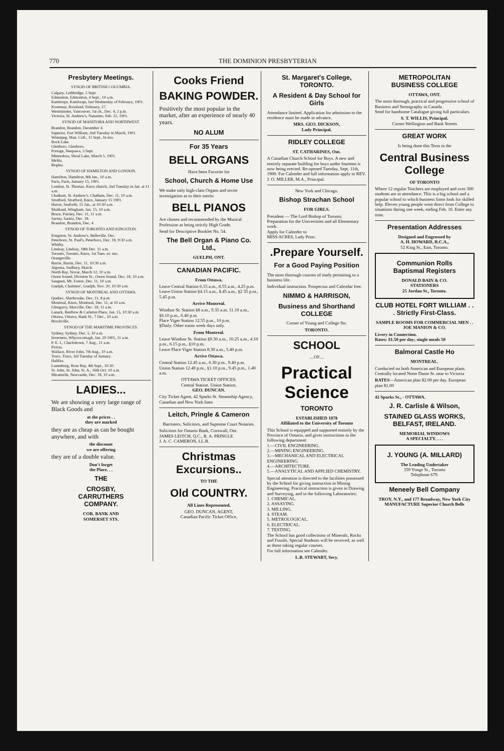770 THE DOMINION PRESBYTERIAN
Presbytery Meetings.
SYNOD OF BRITISH COLUMBIA.
Calgary, Lethbridge, 5 Sept.
Edmonton, Edmonton, 4 Sept., 10 a.m.
Kamloops, Kamloops, last Wednesday of February, 1901.
Kootenay, Rossland, February, 27.
Westminster, Vancouver, 1st ch., Dec. 4, 2 p.m.
Victoria, St. Andrew's, Nanaimo, Feb. 21, 1901.
SYNOD OF MANITOBA AND NORTHWEST.
Brandon, Brandon, December 4.
Superior, Fort William, 2nd Tuesday in March, 1901.
Winnipeg, Man. Coll., 11 Sept., bi-mo.
Rock Lake.
Glenboro, Glenboro.
Portage, Neepawa, 3 Sept.
Minnedosa, Shoal Lake, March 5, 1901.
Melita.
Regina.
SYNOD OF HAMILTON AND LONDON.
Hamilton, Hamilton, 8th Jan., 10 a.m.
Paris, Paris, January 15, 1901.
London, St. Thomas, Knox church, 2nd Tuesday in Jan. at 11 a.m.
Chatham, St. Andrew's, Chatham, Dec. 11, 10 a.m.
Stratford, Stratford, Knox, January 15 1901.
Huron, Seaforth, 15 Jan., at 10:30 a.m.
Maitland, Wingham, Jan. 15, 10 a.m.
Bruce, Paisley, Dec. 11, 11 a.m.
Sarnia, Sarnia, Dec. 18.
Brandon, Brandon, Dec. 4
SYNOD OF TORONTO AND KINGSTON.
Kingston, St. Andrew's, Belleville, Dec.
Peterboro, St. Paul's, Peterboro, Dec. 18, 9:30 a.m.
Whitby.
Lindsay, Lindsay, 18th Dec. 11 a.m.
Toronto, Toronto, Knox, 1st Tues. ev. mo.
Orangeville.
Barrie, Barrie, Dec. 11, 10:30 a.m.
Algoma, Sudbury, March.
North Bay, Novar, March 12, 10 a.m.
Owen Sound, Division St., Owen Sound, Dec. 18, 10 a.m.
Saugeen, Mt. Forest, Dec. 11, 10 a.m.
Guelph, Chalmers', Guelph, Nov. 20, 10:30 a.m.
SYNOD OF MONTREAL AND OTTAWA.
Quebec, Sherbrooke, Dec. 11, 8 p.m.
Montreal, Knox, Montreal, Dec. 11, at 10 a.m.
Glengarry, Maxville, Dec. 18, 11 a.m.
Lanark, Renfrew & Carleton Place, Jan. 15, 10:30 a.m.
Ottawa, Ottawa, Bank St., 7 Dec., 10 a.m.
Brockville.
SYNOD OF THE MARITIME PROVINCES.
Sydney, Sydney, Dec. 5, 10 a.m.
Inverness, Whycocomagh, Jan. 29 1901, 11 a.m.
P. E. I., Charlottown, 7 Aug., 11 a.m.
Pictou.
Wallace, River John, 7th Aug., 10 a.m.
Truro, Truro, 3rd Tuesday of January.
Halifax.
Lunenburg, Rose Bay, 4th Sept., 10.30.
St. John, St. John, St. A., 16th Oct. 10 a.m.
Miramichi, Newcastle, Dec. 18, 10 a.m.
LADIES...
We are showing a very large range of Black Goods and
at the prices . .
they are marked
they are as cheap as can be bought anywhere, and with
the discount
we are offering
they are of a double value.
Don't forget
the Place. . .
THE
CROSBY,
CARRUTHERS
COMPANY.
COR. BANK AND
SOMERSET STS.
Cooks Friend
BAKING POWDER.
Positively the most popular in the market, after an experience of nearly 40 years.
NO ALUM
For 35 Years
BELL ORGANS
Have been Favorite for
School, Church & Home Use
We make only high-class Organs and invite investigation as to their merits
BELL PIANOS
Are chosen and recommended by the Musical Profession as being strictly High Grade.
Send for Descriptive Booklet No. 54.
The Bell Organ & Piano Co. Ltd.,
GUELPH, ONT.
CANADIAN PACIFIC.
From Ottawa.
Leave Central Station 6.15 a.m., 8.55 a.m., 4.25 p.m.
Leave Union Station §4.15 a.m., 8.45 a.m., §2 35 p.m., 5.45 p.m.
Arrive Montreal.
Windsor St. Station §8 a.m., 9.35 a.m. 11.10 a.m., §6.10 p.m., 6.40 p.m.
Place Viger Station 12.55 p.m., 10 p.m.
§Daily. Other trains week days only.
From Montreal.
Leave Windsor St. Station §9.30 a.m., 10.25 a.m., 4.10 p.m., 6.15 p.m., §10 p.m.
Leave Place Viger Station 8.30 a.m., 5.40 p.m.
Arrive Ottawa.
Central Station 12.45 a.m., 6.30 p.m., 9.40 p.m.
Union Station 12.40 p.m., §1.10 p.m., 9.45 p.m., 1.40 a.m.
OTTAWA TICKET OFFICES:
Central Station. Union Station.
GEO. DUNCAN.
City Ticket Agent, 42 Sparks St. Steamship Agency, Canadian and New York lines
Leitch, Pringle & Cameron
Barristers, Solicitors, and Supreme Court Notaries.
Solicitors for Ontario Bank, Cornwall, Ont.
JAMES LEITCH, Q.C., R. A. PRINGLE
J. A. C. CAMERON, LL.B.
Christmas Excursions..
TO THE
Old COUNTRY.
All Lines Represented.
GEO. DUNCAN, AGENT,
Canadian Pacific Ticket Office,
St. Margaret's College,
TORONTO.
A Resident & Day School for Girls
Attendance limited. Application for admission to the residence must be made in advance.
MRS. GEO. DICKSON,
Lady Principal.
RIDLEY COLLEGE
ST. CATHARINES, Ont.
A Canadian Church School for Boys. A new and entirely separate building for boys under fourteen is now being erected. Re-opened Tuesday, Sept. 11th, 1900. For Calender and full information apply to REV. J. O. MILLER, M.A., Principal.
New York and Chicago.
Bishop Strachan School
FOR GIRLS.
President — The Lord Bishop of Toronto.
Preparation for the Universities and all Elementary work.
Apply for Calender to
MISS ACRES, Lady Princ.
.Prepare Yourself.
For a Good Paying Position
The most thorough courses of study pertaining to a business life.
Individual instruction. Prospectus and Calendar free.
NIMMO & HARRISON,
Business and Shorthand
COLLEGE
Corner of Young and College Sts.
TORONTO.
SCHOOL
....OF....
Practical Science
TORONTO
ESTABLISHED 1878
Affiliated to the University of Toronto
This School is equipped and supported entirely by the Province of Ontario, and gives instructions in the following department:
1.—CIVIL ENGINEERING.
2.—MINING ENGINEERING.
3.—MECHANICAL AND ELECTRICAL ENGINEERING.
4.—ARCHITECTURE.
5.—ANALYTICAL AND APPLIED CHEMISTRY.
Special attention is directed to the facilities possessed by the School for giving instruction in Mining Engineering. Practical instruction is given in Drawing and Surveying, and in the following Laboratories:
1. CHEMICAL.
2. ASSAYING.
3. MILLING.
4. STEAM.
5. METROLOGICAL.
6. ELECTRICAL.
7. TESTING.
The School has good collections of Minerals, Rocks and Fossils. Special Students will be received, as well as those taking regular courses.
For full information see Calender.
L.B. STEWART, Secy.
METROPOLITAN
BUSINESS COLLEGE
OTTAWA, ONT.
The most thorough, practical and progressive school of Business and Stenography in Canada.
Send for handsome Catalogue giving full particulars.
S. T. WILLIS, Principal.
Corner Wellington and Bank Streets
GREAT WORK
Is being done this Term in the
Central Business College
OF TORONTO
Where 12 regular Teachers are employed and over 300 students are in attendance. This is a big school and a popular school to which business firms look for skilled help. Eleven young people went direct from College to situations during one week, ending Feb. 16. Enter any time.
Presentation Addresses
Designed and Engrossed by
A. H. HOWARD, R.C.A.,
52 King St., East, Toronto.
Communion Rolls
Baptismal Registers
DONALD BAIN & CO.
STATIONERS
25 Jordan St., Toronto.
CLUB HOTEL FORT WILLIAM . . . Strictly First-Class.
SAMPLE ROOMS FOR COMMERCIAL MEN . .
JOE MANION & CO.
Livery in Connection.
Rates: $1.50 per day; single meals 50
Balmoral Castle Ho
MONTREAL.
Conducted on both American and European plans. Centrally located Notre Dame St. near to Victoria
RATES—American plan $2.00 per day. European plan $1.00
42 Sparks St., - OTTAWA.
J. R. Carlisle & Wilson,
STAINED GLASS WORKS,
BELFAST, IRELAND.
MEMORIAL WINDOWS
A SPECIALTY. . . .
J. YOUNG (A. MILLARD)
The Leading Undertaker
359 Yonge St., Toronto
Telephone 679.
Meneely Bell Company
TROY, N.Y., and 177 Broadway, New York City
MANUFACTURE Superior Church Bells